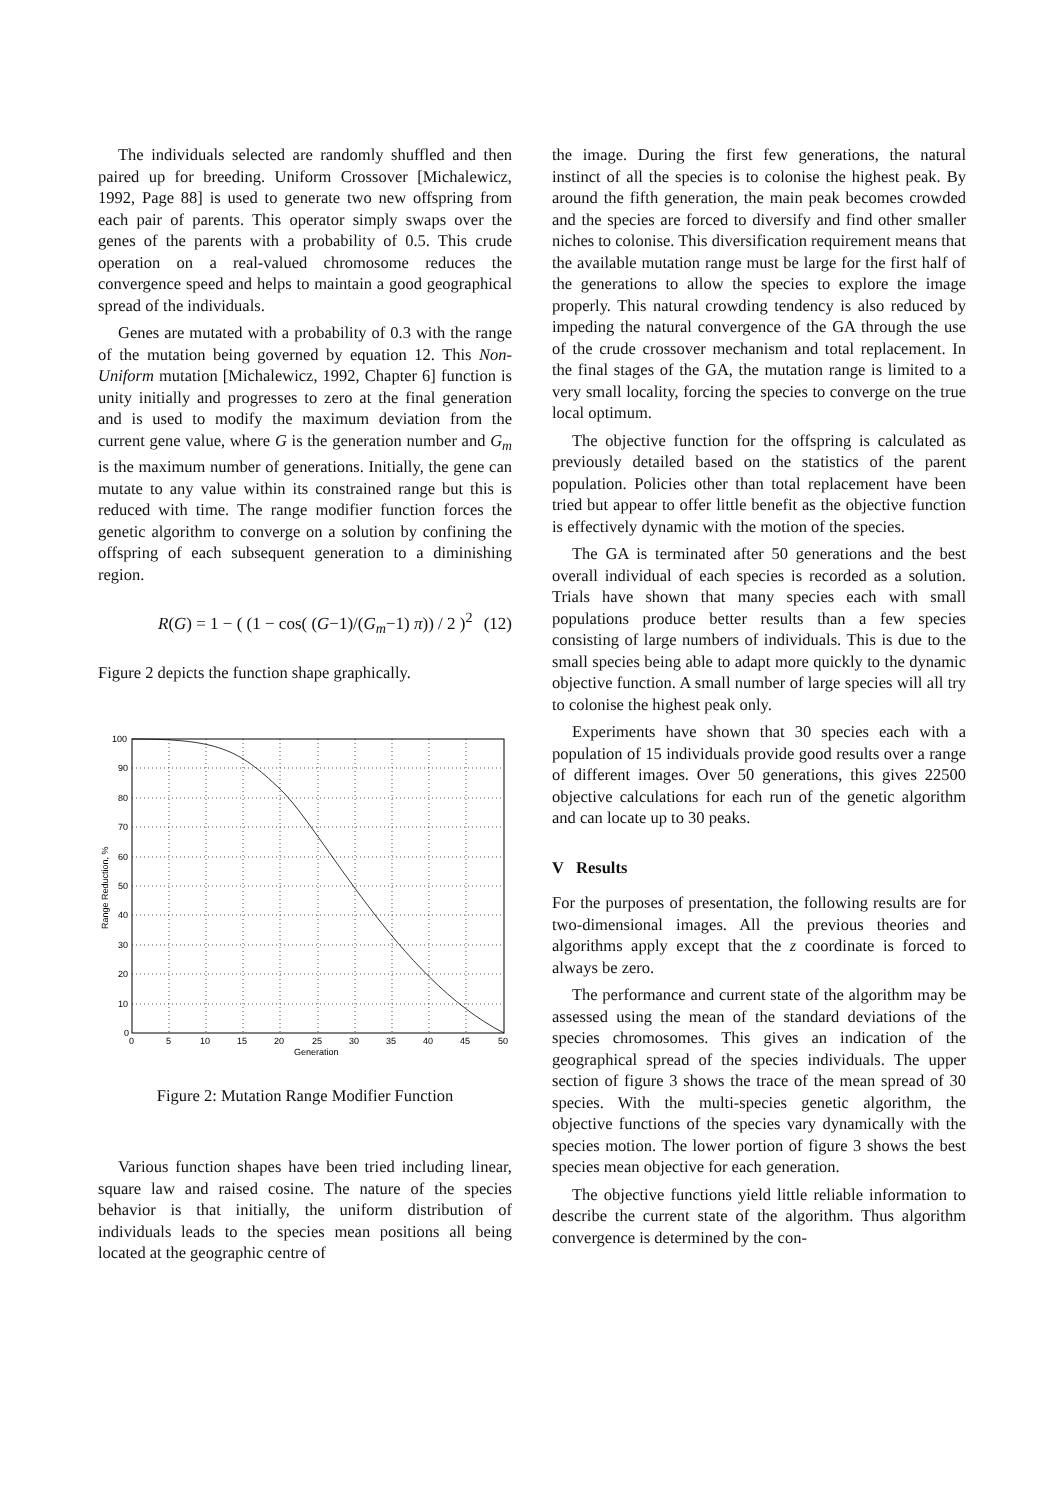The individuals selected are randomly shuffled and then paired up for breeding. Uniform Crossover [Michalewicz, 1992, Page 88] is used to generate two new offspring from each pair of parents. This operator simply swaps over the genes of the parents with a probability of 0.5. This crude operation on a real-valued chromosome reduces the convergence speed and helps to maintain a good geographical spread of the individuals.
Genes are mutated with a probability of 0.3 with the range of the mutation being governed by equation 12. This Non-Uniform mutation [Michalewicz, 1992, Chapter 6] function is unity initially and progresses to zero at the final generation and is used to modify the maximum deviation from the current gene value, where G is the generation number and G<sub>m</sub> is the maximum number of generations. Initially, the gene can mutate to any value within its constrained range but this is reduced with time. The range modifier function forces the genetic algorithm to converge on a solution by confining the offspring of each subsequent generation to a diminishing region.
R(G) = 1 − ( (1 − cos( (G−1)/(G<sub>m</sub>−1) π)) / 2 )<sup>2</sup> (12)
Figure 2 depicts the function shape graphically.
100
90
80
70
60
50
40
30
20
10
0
0
5
10
15
20
25
30
35
40
45
50
Generation
Range Reduction, %
Figure 2: Mutation Range Modifier Function
Various function shapes have been tried including linear, square law and raised cosine. The nature of the species behavior is that initially, the uniform distribution of individuals leads to the species mean positions all being located at the geographic centre of
the image. During the first few generations, the natural instinct of all the species is to colonise the highest peak. By around the fifth generation, the main peak becomes crowded and the species are forced to diversify and find other smaller niches to colonise. This diversification requirement means that the available mutation range must be large for the first half of the generations to allow the species to explore the image properly. This natural crowding tendency is also reduced by impeding the natural convergence of the GA through the use of the crude crossover mechanism and total replacement. In the final stages of the GA, the mutation range is limited to a very small locality, forcing the species to converge on the true local optimum.
The objective function for the offspring is calculated as previously detailed based on the statistics of the parent population. Policies other than total replacement have been tried but appear to offer little benefit as the objective function is effectively dynamic with the motion of the species.
The GA is terminated after 50 generations and the best overall individual of each species is recorded as a solution. Trials have shown that many species each with small populations produce better results than a few species consisting of large numbers of individuals. This is due to the small species being able to adapt more quickly to the dynamic objective function. A small number of large species will all try to colonise the highest peak only.
Experiments have shown that 30 species each with a population of 15 individuals provide good results over a range of different images. Over 50 generations, this gives 22500 objective calculations for each run of the genetic algorithm and can locate up to 30 peaks.
V Results
For the purposes of presentation, the following results are for two-dimensional images. All the previous theories and algorithms apply except that the z coordinate is forced to always be zero.
The performance and current state of the algorithm may be assessed using the mean of the standard deviations of the species chromosomes. This gives an indication of the geographical spread of the species individuals. The upper section of figure 3 shows the trace of the mean spread of 30 species. With the multi-species genetic algorithm, the objective functions of the species vary dynamically with the species motion. The lower portion of figure 3 shows the best species mean objective for each generation.
The objective functions yield little reliable information to describe the current state of the algorithm. Thus algorithm convergence is determined by the con-